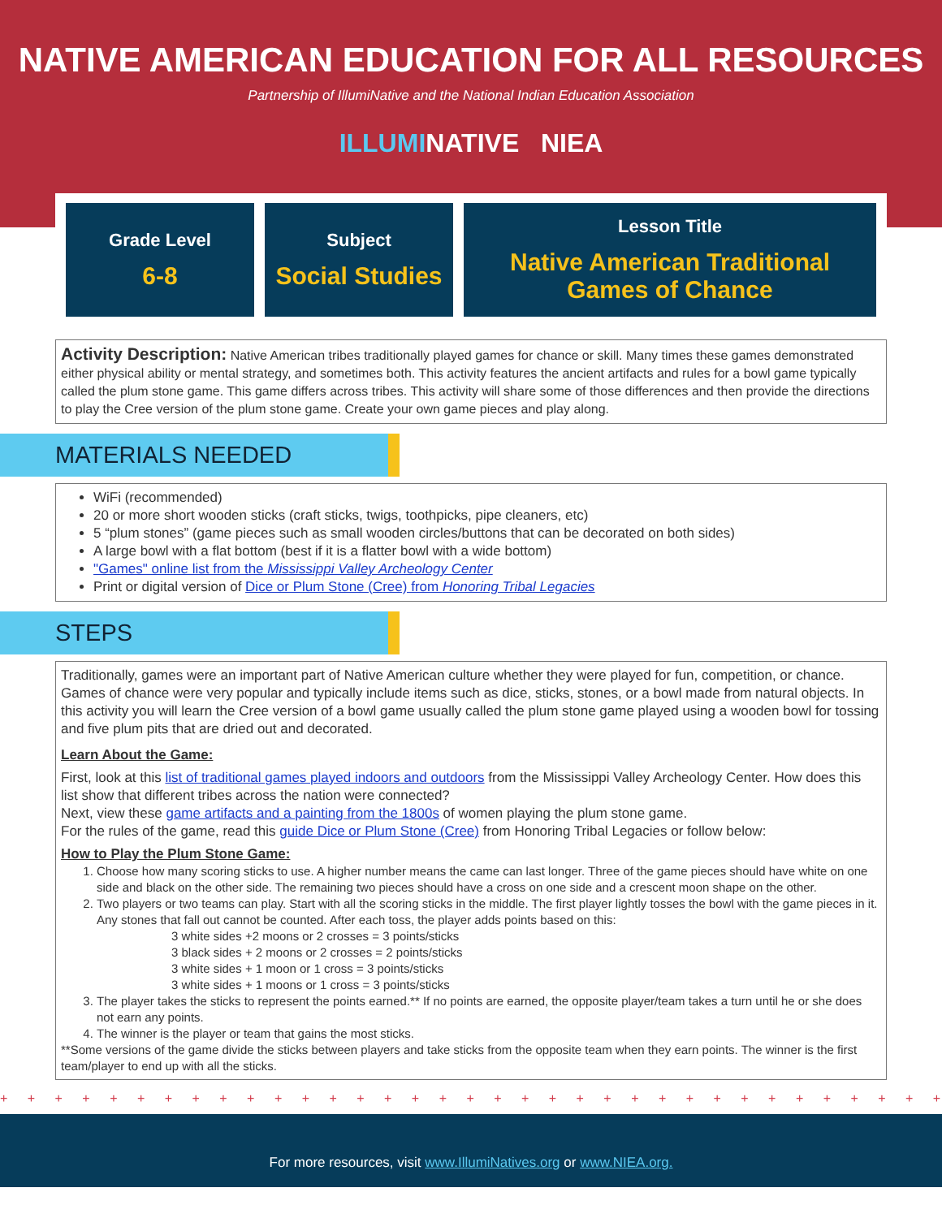NATIVE AMERICAN EDUCATION FOR ALL RESOURCES
Partnership of IllumiNative and the National Indian Education Association
ILLUMINATIVE NIEA
| Grade Level 6-8 | Subject Social Studies | Lesson Title Native American Traditional Games of Chance |
Activity Description: Native American tribes traditionally played games for chance or skill. Many times these games demonstrated either physical ability or mental strategy, and sometimes both. This activity features the ancient artifacts and rules for a bowl game typically called the plum stone game. This game differs across tribes. This activity will share some of those differences and then provide the directions to play the Cree version of the plum stone game. Create your own game pieces and play along.
MATERIALS NEEDED
WiFi (recommended)
20 or more short wooden sticks (craft sticks, twigs, toothpicks, pipe cleaners, etc)
5 “plum stones” (game pieces such as small wooden circles/buttons that can be decorated on both sides)
A large bowl with a flat bottom (best if it is a flatter bowl with a wide bottom)
"Games" online list from the Mississippi Valley Archeology Center
Print or digital version of Dice or Plum Stone (Cree) from Honoring Tribal Legacies
STEPS
Traditionally, games were an important part of Native American culture whether they were played for fun, competition, or chance. Games of chance were very popular and typically include items such as dice, sticks, stones, or a bowl made from natural objects. In this activity you will learn the Cree version of a bowl game usually called the plum stone game played using a wooden bowl for tossing and five plum pits that are dried out and decorated.
Learn About the Game:
First, look at this list of traditional games played indoors and outdoors from the Mississippi Valley Archeology Center. How does this list show that different tribes across the nation were connected?
Next, view these game artifacts and a painting from the 1800s of women playing the plum stone game.
For the rules of the game, read this guide Dice or Plum Stone (Cree) from Honoring Tribal Legacies or follow below:
How to Play the Plum Stone Game:
1. Choose how many scoring sticks to use. A higher number means the came can last longer. Three of the game pieces should have white on one side and black on the other side. The remaining two pieces should have a cross on one side and a crescent moon shape on the other.
2. Two players or two teams can play. Start with all the scoring sticks in the middle. The first player lightly tosses the bowl with the game pieces in it. Any stones that fall out cannot be counted. After each toss, the player adds points based on this:
3 white sides +2 moons or 2 crosses = 3 points/sticks
3 black sides + 2 moons or 2 crosses = 2 points/sticks
3 white sides + 1 moon or 1 cross = 3 points/sticks
3 white sides + 1 moons or 1 cross = 3 points/sticks
3. The player takes the sticks to represent the points earned.** If no points are earned, the opposite player/team takes a turn until he or she does not earn any points.
4. The winner is the player or team that gains the most sticks.
**Some versions of the game divide the sticks between players and take sticks from the opposite team when they earn points. The winner is the first team/player to end up with all the sticks.
+ + + + + + + + + + + + + + + + + + + + + + + + + + + + + + + + + + + + + + + + + + + + + + + + + +
For more resources, visit www.IllumiNatives.org or www.NIEA.org.